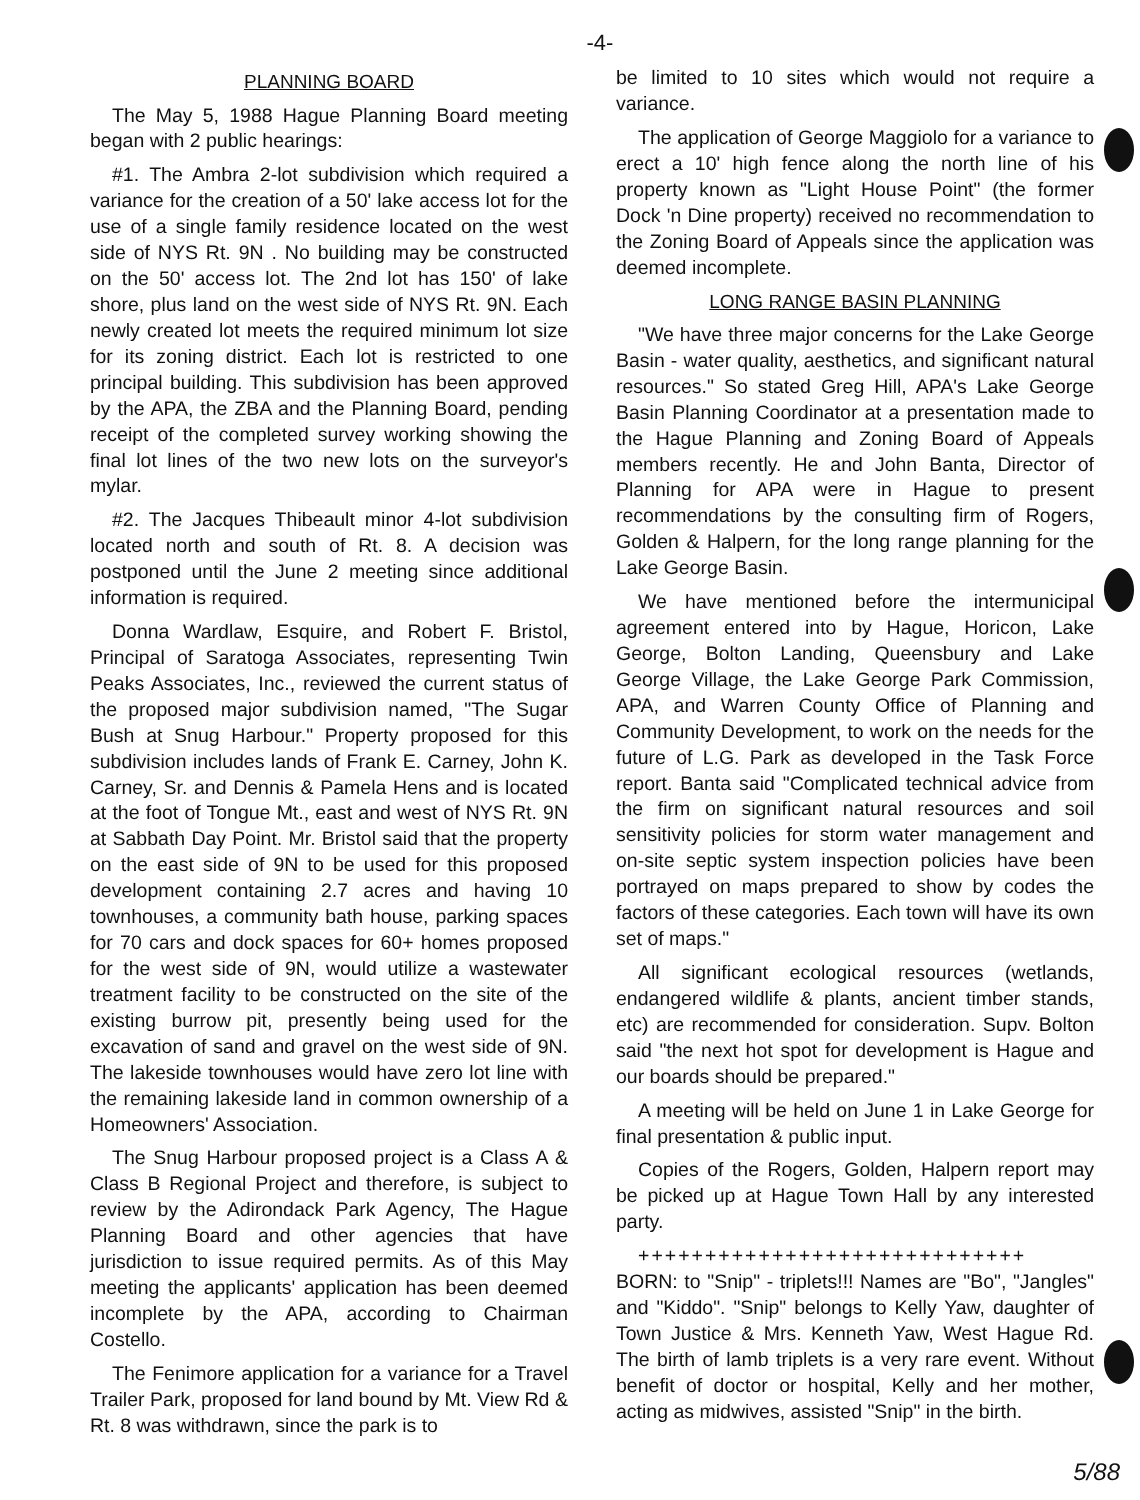-4-
PLANNING BOARD
The May 5, 1988 Hague Planning Board meeting began with 2 public hearings:
#1. The Ambra 2-lot subdivision which required a variance for the creation of a 50' lake access lot for the use of a single family residence located on the west side of NYS Rt. 9N . No building may be constructed on the 50' access lot. The 2nd lot has 150' of lake shore, plus land on the west side of NYS Rt. 9N. Each newly created lot meets the required minimum lot size for its zoning district. Each lot is restricted to one principal building. This subdivision has been approved by the APA, the ZBA and the Planning Board, pending receipt of the completed survey working showing the final lot lines of the two new lots on the surveyor's mylar.
#2. The Jacques Thibeault minor 4-lot subdivision located north and south of Rt. 8. A decision was postponed until the June 2 meeting since additional information is required.
Donna Wardlaw, Esquire, and Robert F. Bristol, Principal of Saratoga Associates, representing Twin Peaks Associates, Inc., reviewed the current status of the proposed major subdivision named, "The Sugar Bush at Snug Harbour." Property proposed for this subdivision includes lands of Frank E. Carney, John K. Carney, Sr. and Dennis & Pamela Hens and is located at the foot of Tongue Mt., east and west of NYS Rt. 9N at Sabbath Day Point. Mr. Bristol said that the property on the east side of 9N to be used for this proposed development containing 2.7 acres and having 10 townhouses, a community bath house, parking spaces for 70 cars and dock spaces for 60+ homes proposed for the west side of 9N, would utilize a wastewater treatment facility to be constructed on the site of the existing burrow pit, presently being used for the excavation of sand and gravel on the west side of 9N. The lakeside townhouses would have zero lot line with the remaining lakeside land in common ownership of a Homeowners' Association.
The Snug Harbour proposed project is a Class A & Class B Regional Project and therefore, is subject to review by the Adirondack Park Agency, The Hague Planning Board and other agencies that have jurisdiction to issue required permits. As of this May meeting the applicants' application has been deemed incomplete by the APA, according to Chairman Costello.
The Fenimore application for a variance for a Travel Trailer Park, proposed for land bound by Mt. View Rd & Rt. 8 was withdrawn, since the park is to
be limited to 10 sites which would not require a variance.
The application of George Maggiolo for a variance to erect a 10' high fence along the north line of his property known as "Light House Point" (the former Dock 'n Dine property) received no recommendation to the Zoning Board of Appeals since the application was deemed incomplete.
LONG RANGE BASIN PLANNING
"We have three major concerns for the Lake George Basin - water quality, aesthetics, and significant natural resources." So stated Greg Hill, APA's Lake George Basin Planning Coordinator at a presentation made to the Hague Planning and Zoning Board of Appeals members recently. He and John Banta, Director of Planning for APA were in Hague to present recommendations by the consulting firm of Rogers, Golden & Halpern, for the long range planning for the Lake George Basin.
We have mentioned before the intermunicipal agreement entered into by Hague, Horicon, Lake George, Bolton Landing, Queensbury and Lake George Village, the Lake George Park Commission, APA, and Warren County Office of Planning and Community Development, to work on the needs for the future of L.G. Park as developed in the Task Force report. Banta said "Complicated technical advice from the firm on significant natural resources and soil sensitivity policies for storm water management and on-site septic system inspection policies have been portrayed on maps prepared to show by codes the factors of these categories. Each town will have its own set of maps."
All significant ecological resources (wetlands, endangered wildlife & plants, ancient timber stands, etc) are recommended for consideration. Supv. Bolton said "the next hot spot for development is Hague and our boards should be prepared."
A meeting will be held on June 1 in Lake George for final presentation & public input.
Copies of the Rogers, Golden, Halpern report may be picked up at Hague Town Hall by any interested party.
+++++++++++++++++++++++++++++
BORN: to "Snip" - triplets!!! Names are "Bo", "Jangles" and "Kiddo". "Snip" belongs to Kelly Yaw, daughter of Town Justice & Mrs. Kenneth Yaw, West Hague Rd. The birth of lamb triplets is a very rare event. Without benefit of doctor or hospital, Kelly and her mother, acting as midwives, assisted "Snip" in the birth.
5/88